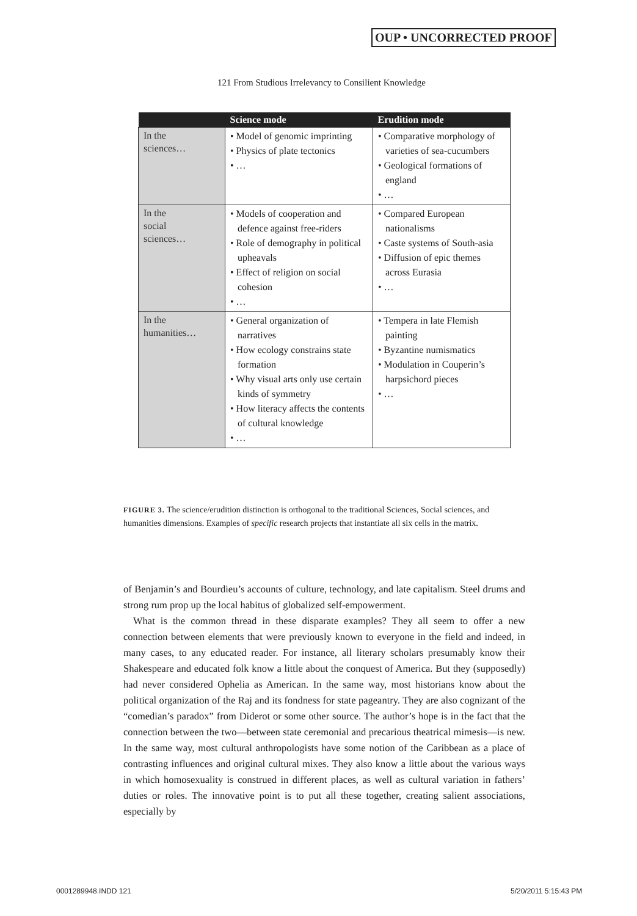OUP • UNCORRECTED PROOF
121 From Studious Irrelevancy to Consilient Knowledge
| | Science mode | Erudition mode |
| --- | --- | --- |
| In the sciences… | • Model of genomic imprinting • Physics of plate tectonics • … | • Comparative morphology of varieties of sea-cucumbers • Geological formations of england • … |
| In the social sciences… | • Models of cooperation and defence against free-riders • Role of demography in political upheavals • Effect of religion on social cohesion • … | • Compared European nationalisms • Caste systems of South-asia • Diffusion of epic themes across Eurasia • … |
| In the humanities… | • General organization of narratives • How ecology constrains state formation • Why visual arts only use certain kinds of symmetry • How literacy affects the contents of cultural knowledge • … | • Tempera in late Flemish painting • Byzantine numismatics • Modulation in Couperin’s harpsichord pieces • … |
FIGURE 3. The science/erudition distinction is orthogonal to the traditional Sciences, Social sciences, and humanities dimensions. Examples of specific research projects that instantiate all six cells in the matrix.
of Benjamin’s and Bourdieu’s accounts of culture, technology, and late capitalism. Steel drums and strong rum prop up the local habitus of globalized self-empowerment.
What is the common thread in these disparate examples? They all seem to offer a new connection between elements that were previously known to everyone in the field and indeed, in many cases, to any educated reader. For instance, all literary scholars presumably know their Shakespeare and educated folk know a little about the conquest of America. But they (supposedly) had never considered Ophelia as American. In the same way, most historians know about the political organization of the Raj and its fondness for state pageantry. They are also cognizant of the “comedian’s paradox” from Diderot or some other source. The author’s hope is in the fact that the connection between the two—between state ceremonial and precarious theatrical mimesis—is new. In the same way, most cultural anthropologists have some notion of the Caribbean as a place of contrasting influences and original cultural mixes. They also know a little about the various ways in which homosexuality is construed in different places, as well as cultural variation in fathers’ duties or roles. The innovative point is to put all these together, creating salient associations, especially by
0001289948.INDD 121 5/20/2011 5:15:43 PM